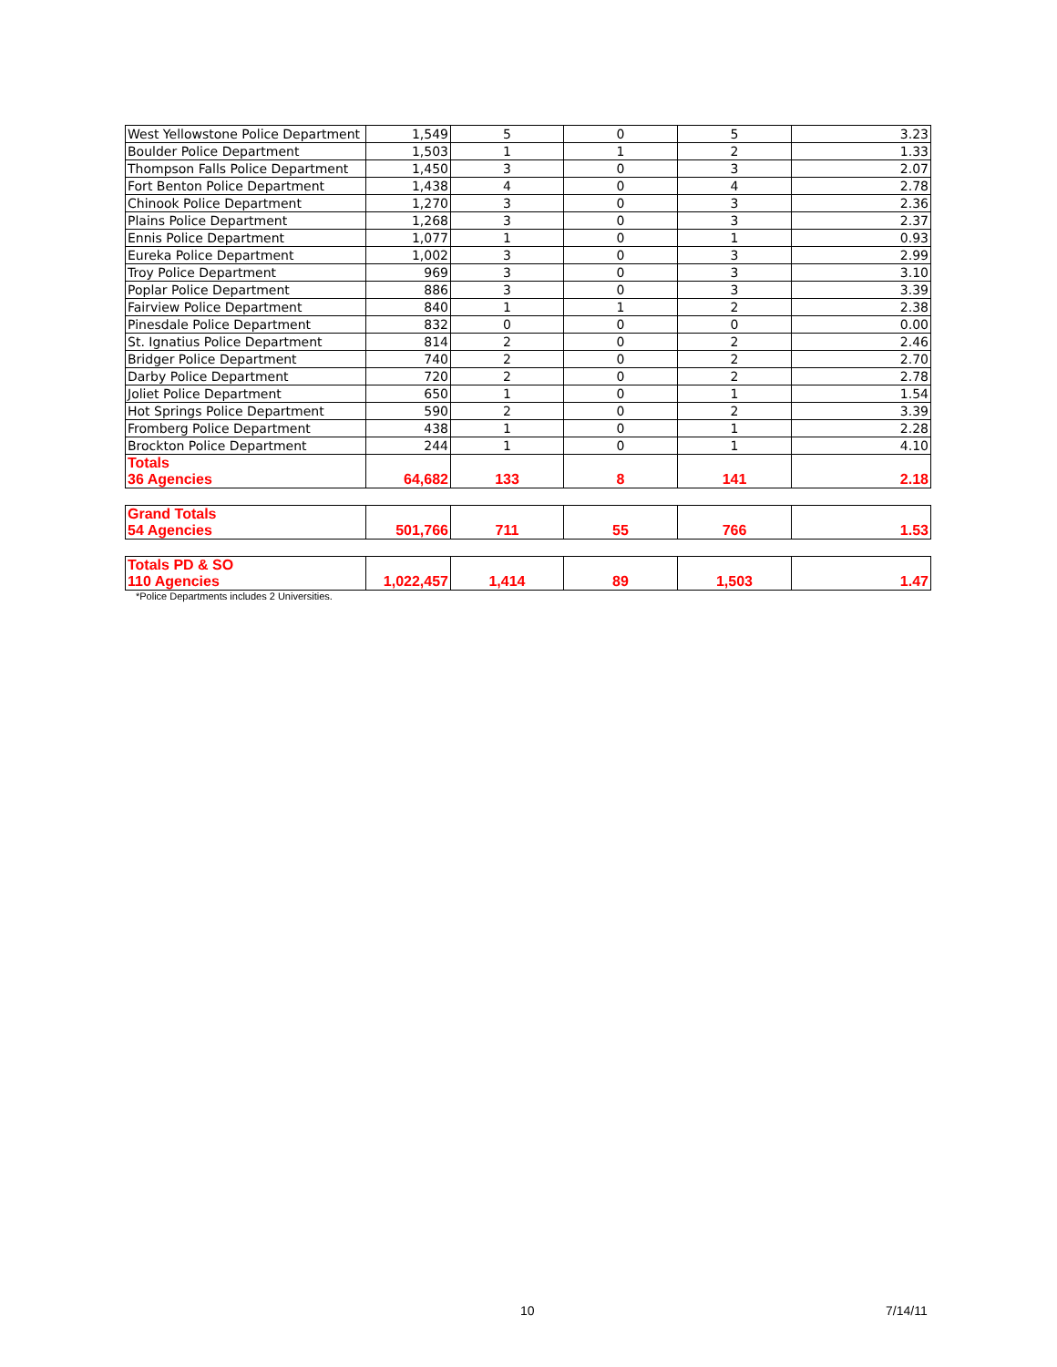| West Yellowstone Police Department | 1,549 | 5 | 0 | 5 | 3.23 |
| Boulder Police Department | 1,503 | 1 | 1 | 2 | 1.33 |
| Thompson Falls Police Department | 1,450 | 3 | 0 | 3 | 2.07 |
| Fort Benton Police Department | 1,438 | 4 | 0 | 4 | 2.78 |
| Chinook Police Department | 1,270 | 3 | 0 | 3 | 2.36 |
| Plains Police Department | 1,268 | 3 | 0 | 3 | 2.37 |
| Ennis Police Department | 1,077 | 1 | 0 | 1 | 0.93 |
| Eureka Police Department | 1,002 | 3 | 0 | 3 | 2.99 |
| Troy Police Department | 969 | 3 | 0 | 3 | 3.10 |
| Poplar Police Department | 886 | 3 | 0 | 3 | 3.39 |
| Fairview Police Department | 840 | 1 | 1 | 2 | 2.38 |
| Pinesdale Police Department | 832 | 0 | 0 | 0 | 0.00 |
| St. Ignatius Police Department | 814 | 2 | 0 | 2 | 2.46 |
| Bridger Police Department | 740 | 2 | 0 | 2 | 2.70 |
| Darby Police Department | 720 | 2 | 0 | 2 | 2.78 |
| Joliet Police Department | 650 | 1 | 0 | 1 | 1.54 |
| Hot Springs Police Department | 590 | 2 | 0 | 2 | 3.39 |
| Fromberg Police Department | 438 | 1 | 0 | 1 | 2.28 |
| Brockton Police Department | 244 | 1 | 0 | 1 | 4.10 |
| Totals 36 Agencies | 64,682 | 133 | 8 | 141 | 2.18 |
| Grand Totals 54 Agencies | 501,766 | 711 | 55 | 766 | 1.53 |
| Totals PD & SO 110 Agencies | 1,022,457 | 1,414 | 89 | 1,503 | 1.47 |
*Police Departments includes 2 Universities.
10 7/14/11